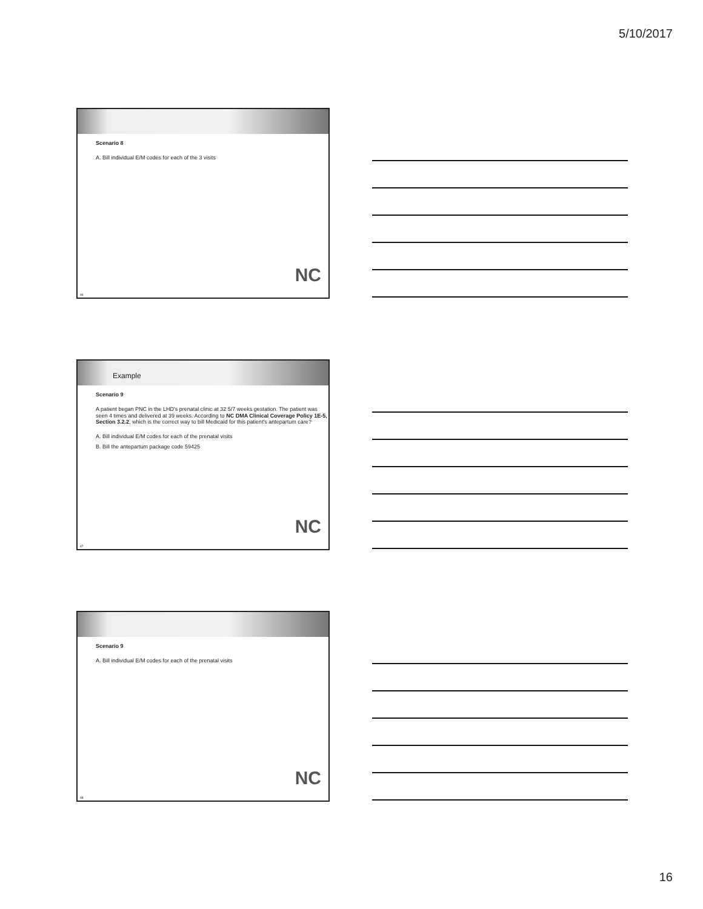5/10/2017
Scenario 8
A. Bill individual E/M codes for each of the 3 visits
NC
46
Example
Scenario 9
A patient began PNC in the LHD's prenatal clinic at 32 5/7 weeks gestation. The patient was seen 4 times and delivered at 39 weeks. According to NC DMA Clinical Coverage Policy 1E-5, Section 3.2.2, which is the correct way to bill Medicaid for this patient's antepartum care?
A. Bill individual E/M codes for each of the prenatal visits
B. Bill the antepartum package code 59425
NC
47
Scenario 9
A. Bill individual E/M codes for each of the prenatal visits
NC
48
16